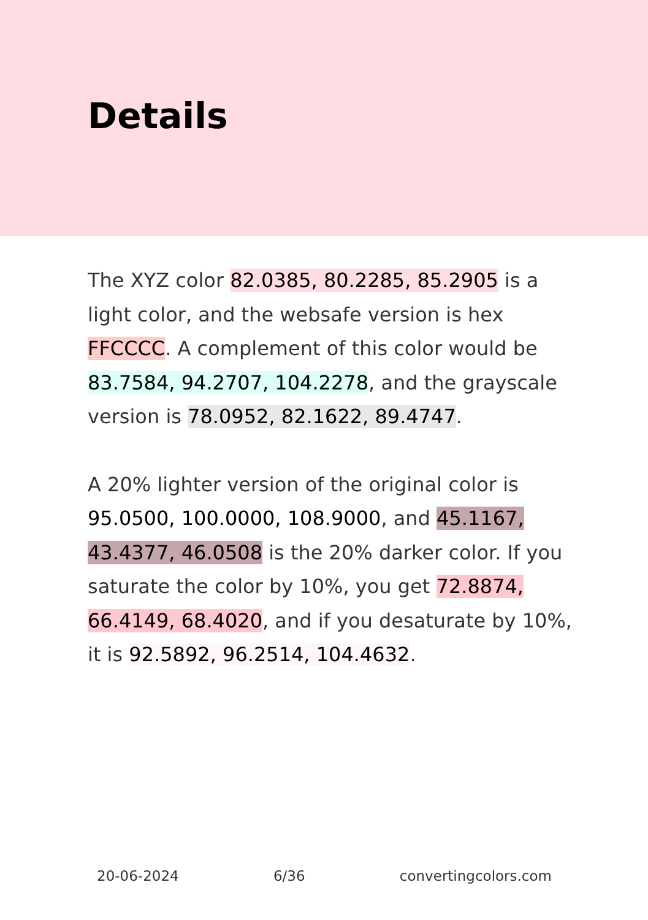Details
The XYZ color 82.0385, 80.2285, 85.2905 is a light color, and the websafe version is hex FFCCCC. A complement of this color would be 83.7584, 94.2707, 104.2278, and the grayscale version is 78.0952, 82.1622, 89.4747.
A 20% lighter version of the original color is 95.0500, 100.0000, 108.9000, and 45.1167, 43.4377, 46.0508 is the 20% darker color. If you saturate the color by 10%, you get 72.8874, 66.4149, 68.4020, and if you desaturate by 10%, it is 92.5892, 96.2514, 104.4632.
20-06-2024 6/36 convertingcolors.com